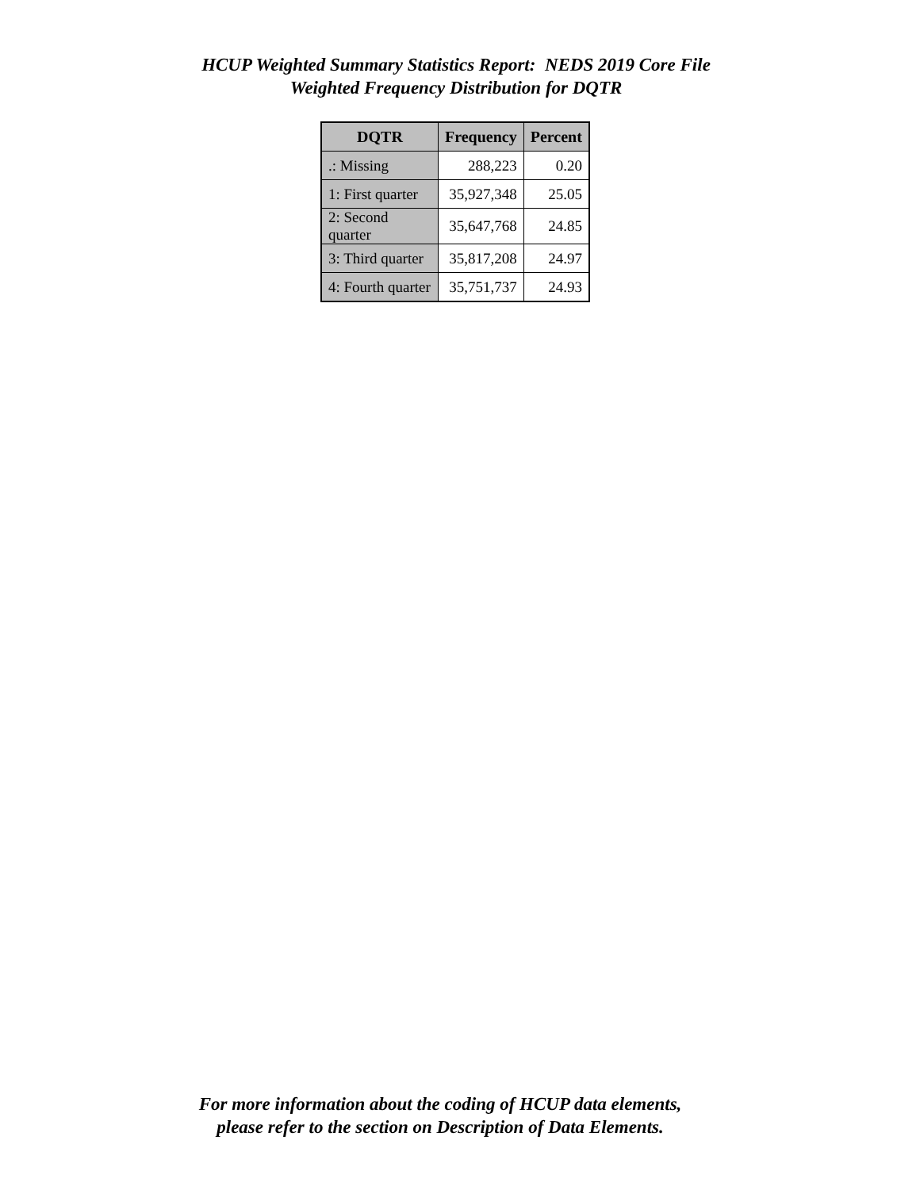HCUP Weighted Summary Statistics Report: NEDS 2019 Core File
Weighted Frequency Distribution for DQTR
| DQTR | Frequency | Percent |
| --- | --- | --- |
| .: Missing | 288,223 | 0.20 |
| 1: First quarter | 35,927,348 | 25.05 |
| 2: Second quarter | 35,647,768 | 24.85 |
| 3: Third quarter | 35,817,208 | 24.97 |
| 4: Fourth quarter | 35,751,737 | 24.93 |
For more information about the coding of HCUP data elements,
please refer to the section on Description of Data Elements.